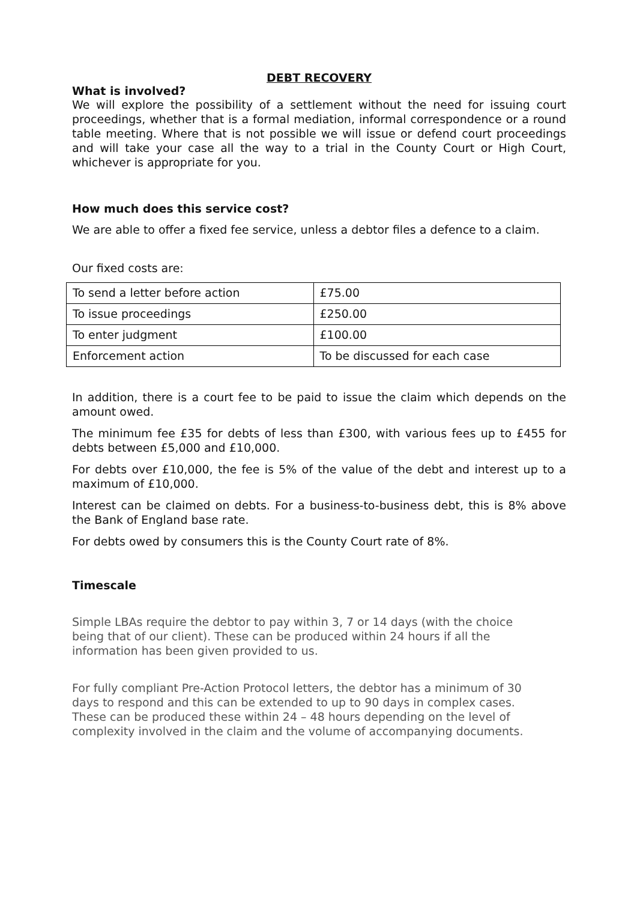DEBT RECOVERY
What is involved?
We will explore the possibility of a settlement without the need for issuing court proceedings, whether that is a formal mediation, informal correspondence or a round table meeting. Where that is not possible we will issue or defend court proceedings and will take your case all the way to a trial in the County Court or High Court, whichever is appropriate for you.
How much does this service cost?
We are able to offer a fixed fee service, unless a debtor files a defence to a claim.
Our fixed costs are:
| To send a letter before action | £75.00 |
| To issue proceedings | £250.00 |
| To enter judgment | £100.00 |
| Enforcement action | To be discussed for each case |
In addition, there is a court fee to be paid to issue the claim which depends on the amount owed.
The minimum fee £35 for debts of less than £300, with various fees up to £455 for debts between £5,000 and £10,000.
For debts over £10,000, the fee is 5% of the value of the debt and interest up to a maximum of £10,000.
Interest can be claimed on debts. For a business-to-business debt, this is 8% above the Bank of England base rate.
For debts owed by consumers this is the County Court rate of 8%.
Timescale
Simple LBAs require the debtor to pay within 3, 7 or 14 days (with the choice being that of our client). These can be produced within 24 hours if all the information has been given provided to us.
For fully compliant Pre-Action Protocol letters, the debtor has a minimum of 30 days to respond and this can be extended to up to 90 days in complex cases. These can be produced these within 24 – 48 hours depending on the level of complexity involved in the claim and the volume of accompanying documents.